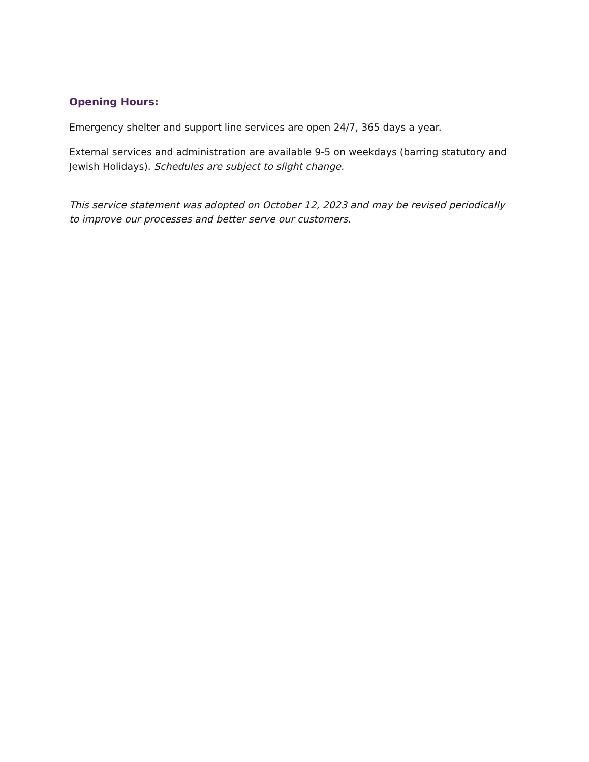Opening Hours:
Emergency shelter and support line services are open 24/7, 365 days a year.
External services and administration are available 9-5 on weekdays (barring statutory and Jewish Holidays). Schedules are subject to slight change.
This service statement was adopted on October 12, 2023 and may be revised periodically to improve our processes and better serve our customers.